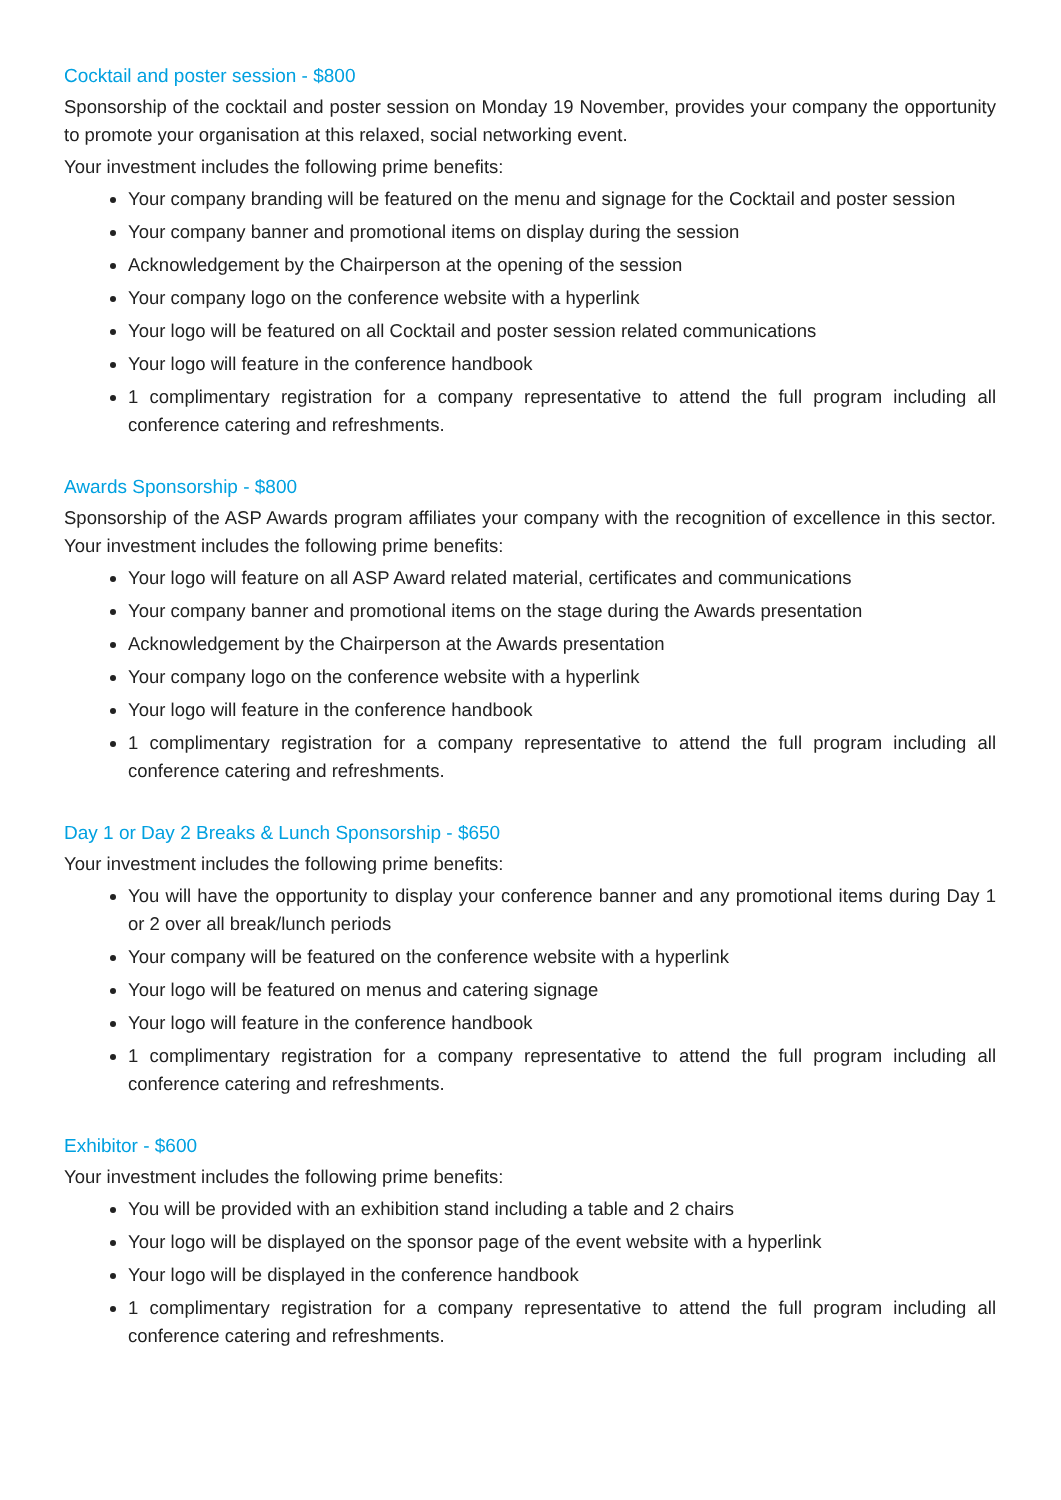Cocktail and poster session - $800
Sponsorship of the cocktail and poster session on Monday 19 November, provides your company the opportunity to promote your organisation at this relaxed, social networking event.
Your investment includes the following prime benefits:
Your company branding will be featured on the menu and signage for the Cocktail and poster session
Your company banner and promotional items on display during the session
Acknowledgement by the Chairperson at the opening of the session
Your company logo on the conference website with a hyperlink
Your logo will be featured on all Cocktail and poster session related communications
Your logo will feature in the conference handbook
1 complimentary registration for a company representative to attend the full program including all conference catering and refreshments.
Awards Sponsorship - $800
Sponsorship of the ASP Awards program affiliates your company with the recognition of excellence in this sector. Your investment includes the following prime benefits:
Your logo will feature on all ASP Award related material, certificates and communications
Your company banner and promotional items on the stage during the Awards presentation
Acknowledgement by the Chairperson at the Awards presentation
Your company logo on the conference website with a hyperlink
Your logo will feature in the conference handbook
1 complimentary registration for a company representative to attend the full program including all conference catering and refreshments.
Day 1 or Day 2 Breaks & Lunch Sponsorship - $650
Your investment includes the following prime benefits:
You will have the opportunity to display your conference banner and any promotional items during Day 1 or 2 over all break/lunch periods
Your company will be featured on the conference website with a hyperlink
Your logo will be featured on menus and catering signage
Your logo will feature in the conference handbook
1 complimentary registration for a company representative to attend the full program including all conference catering and refreshments.
Exhibitor - $600
Your investment includes the following prime benefits:
You will be provided with an exhibition stand including a table and 2 chairs
Your logo will be displayed on the sponsor page of the event website with a hyperlink
Your logo will be displayed in the conference handbook
1 complimentary registration for a company representative to attend the full program including all conference catering and refreshments.